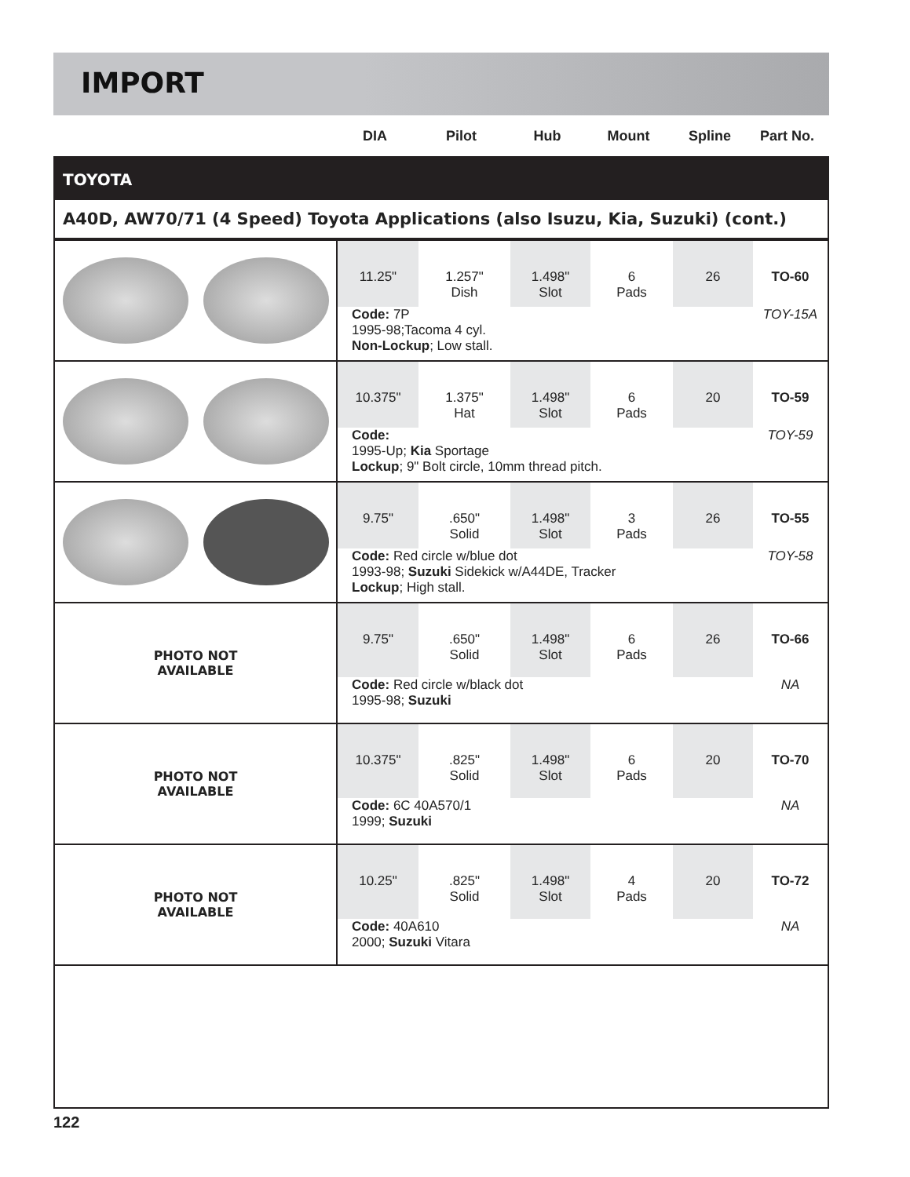IMPORT
DIA Pilot Hub Mount Spline Part No.
TOYOTA
A40D, AW70/71 (4 Speed) Toyota Applications (also Isuzu, Kia, Suzuki) (cont.)
| | 11.25" 1.257" Dish 1.498" Slot 6 Pads 26 TO-60 Code: 7P 1995-98;Tacoma 4 cyl. Non-Lockup ; Low stall. TOY-15A |
| | 10.375" 1.375" Hat 1.498" Slot 6 Pads 20 TO-59 Code: 1995-Up; Kia Sportage Lockup ; 9" Bolt circle, 10mm thread pitch. TOY-59 |
| | 9.75" .650" Solid 1.498" Slot 3 Pads 26 TO-55 Code: Red circle w/blue dot 1993-98; Suzuki Sidekick w/A44DE, Tracker Lockup ; High stall. TOY-58 |
| PHOTO NOT AVAILABLE | 9.75" .650" Solid 1.498" Slot 6 Pads 26 TO-66 Code: Red circle w/black dot 1995-98; Suzuki NA |
| PHOTO NOT AVAILABLE | 10.375" .825" Solid 1.498" Slot 6 Pads 20 TO-70 Code: 6C 40A570/1 1999; Suzuki NA |
| PHOTO NOT AVAILABLE | 10.25" .825" Solid 1.498" Slot 4 Pads 20 TO-72 Code: 40A610 2000; Suzuki Vitara NA |
122